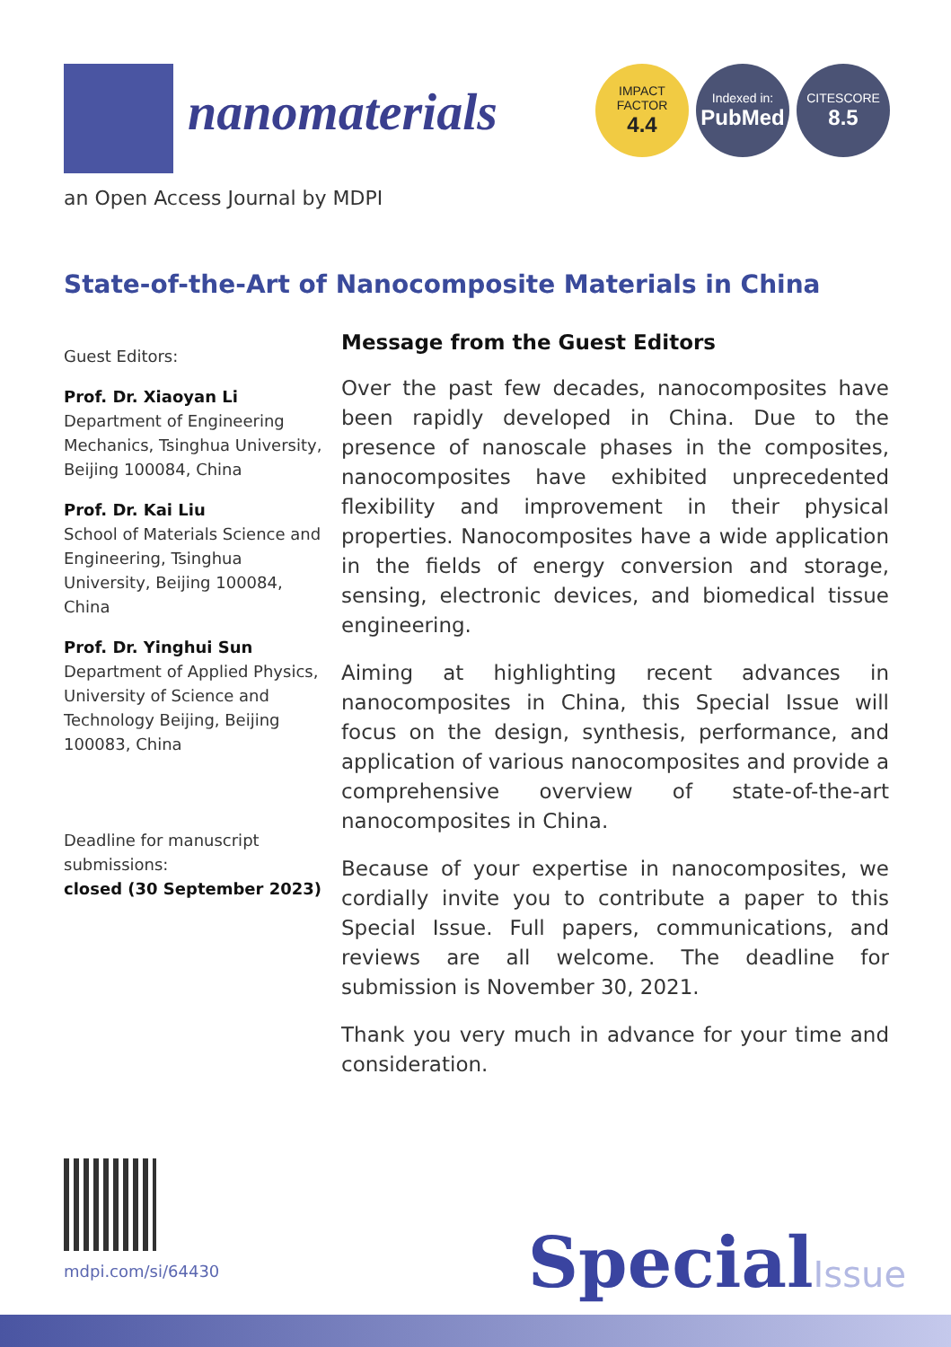nanomaterials
IMPACT
FACTOR
4.4
Indexed in:
PubMed
CITESCORE
8.5
an Open Access Journal by MDPI
State-of-the-Art of Nanocomposite Materials in China
Guest Editors:
Prof. Dr. Xiaoyan Li
Department of Engineering Mechanics, Tsinghua University, Beijing 100084, China
Prof. Dr. Kai Liu
School of Materials Science and Engineering, Tsinghua University, Beijing 100084, China
Prof. Dr. Yinghui Sun
Department of Applied Physics, University of Science and Technology Beijing, Beijing 100083, China
Deadline for manuscript submissions:
closed (30 September 2023)
Message from the Guest Editors
Over the past few decades, nanocomposites have been rapidly developed in China. Due to the presence of nanoscale phases in the composites, nanocomposites have exhibited unprecedented flexibility and improvement in their physical properties. Nanocomposites have a wide application in the fields of energy conversion and storage, sensing, electronic devices, and biomedical tissue engineering.
Aiming at highlighting recent advances in nanocomposites in China, this Special Issue will focus on the design, synthesis, performance, and application of various nanocomposites and provide a comprehensive overview of state-of-the-art nanocomposites in China.
Because of your expertise in nanocomposites, we cordially invite you to contribute a paper to this Special Issue. Full papers, communications, and reviews are all welcome. The deadline for submission is November 30, 2021.
Thank you very much in advance for your time and consideration.
mdpi.com/si/64430 SpecialIssue